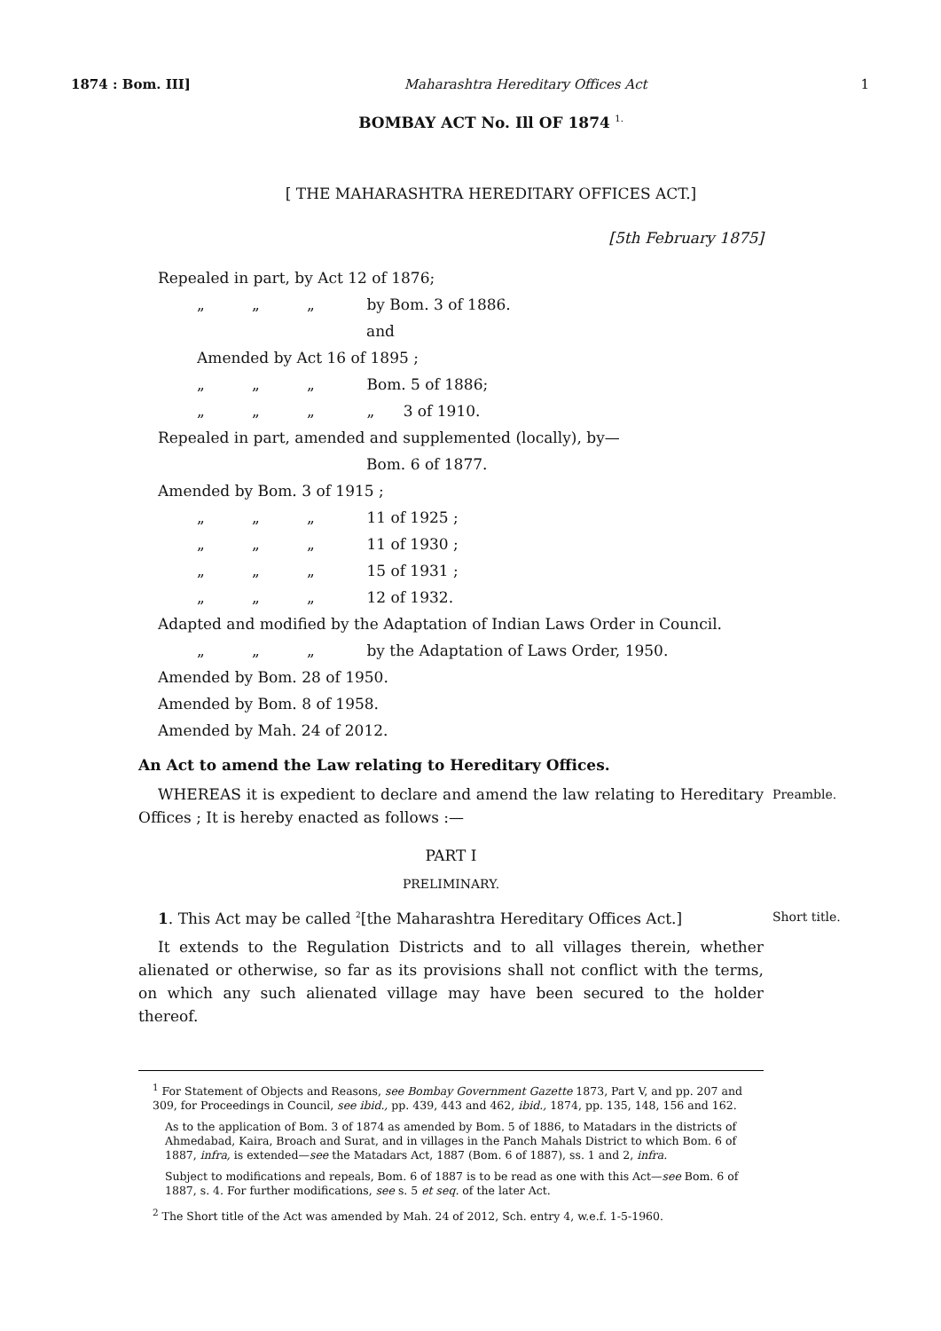1874 : Bom. III] Maharashtra Hereditary Offices Act 1
BOMBAY ACT No. Ill OF 1874 <sup>1.</sup>
[ THE MAHARASHTRA HEREDITARY OFFICES ACT.]
[5th February 1875]
Repealed in part, by Act 12 of 1876;
„ „ „ by Bom. 3 of 1886.
and
Amended by Act 16 of 1895 ;
„ „ „ Bom. 5 of 1886;
„ „ „ „ 3 of 1910.
Repealed in part, amended and supplemented (locally), by—
Bom. 6 of 1877.
Amended by Bom. 3 of 1915 ;
„ „ „ 11 of 1925 ;
„ „ „ 11 of 1930 ;
„ „ „ 15 of 1931 ;
„ „ „ 12 of 1932.
Adapted and modified by the Adaptation of Indian Laws Order in Council.
„ „ „ by the Adaptation of Laws Order, 1950.
Amended by Bom. 28 of 1950.
Amended by Bom. 8 of 1958.
Amended by Mah. 24 of 2012.
An Act to amend the Law relating to Hereditary Offices.
Preamble.
WHEREAS it is expedient to declare and amend the law relating to Hereditary Offices ; It is hereby enacted as follows :—
PART I
PRELIMINARY.
Short title.
1. This Act may be called <sup>2</sup>[the Maharashtra Hereditary Offices Act.]
It extends to the Regulation Districts and to all villages therein, whether alienated or otherwise, so far as its provisions shall not conflict with the terms, on which any such alienated village may have been secured to the holder thereof.
<sup>1</sup> For Statement of Objects and Reasons, see Bombay Government Gazette 1873, Part V, and pp. 207 and 309, for Proceedings in Council, see ibid., pp. 439, 443 and 462, ibid., 1874, pp. 135, 148, 156 and 162.
As to the application of Bom. 3 of 1874 as amended by Bom. 5 of 1886, to Matadars in the districts of Ahmedabad, Kaira, Broach and Surat, and in villages in the Panch Mahals District to which Bom. 6 of 1887, infra, is extended—see the Matadars Act, 1887 (Bom. 6 of 1887), ss. 1 and 2, infra.
Subject to modifications and repeals, Bom. 6 of 1887 is to be read as one with this Act—see Bom. 6 of 1887, s. 4. For further modifications, see s. 5 et seq. of the later Act.
<sup>2</sup> The Short title of the Act was amended by Mah. 24 of 2012, Sch. entry 4, w.e.f. 1-5-1960.